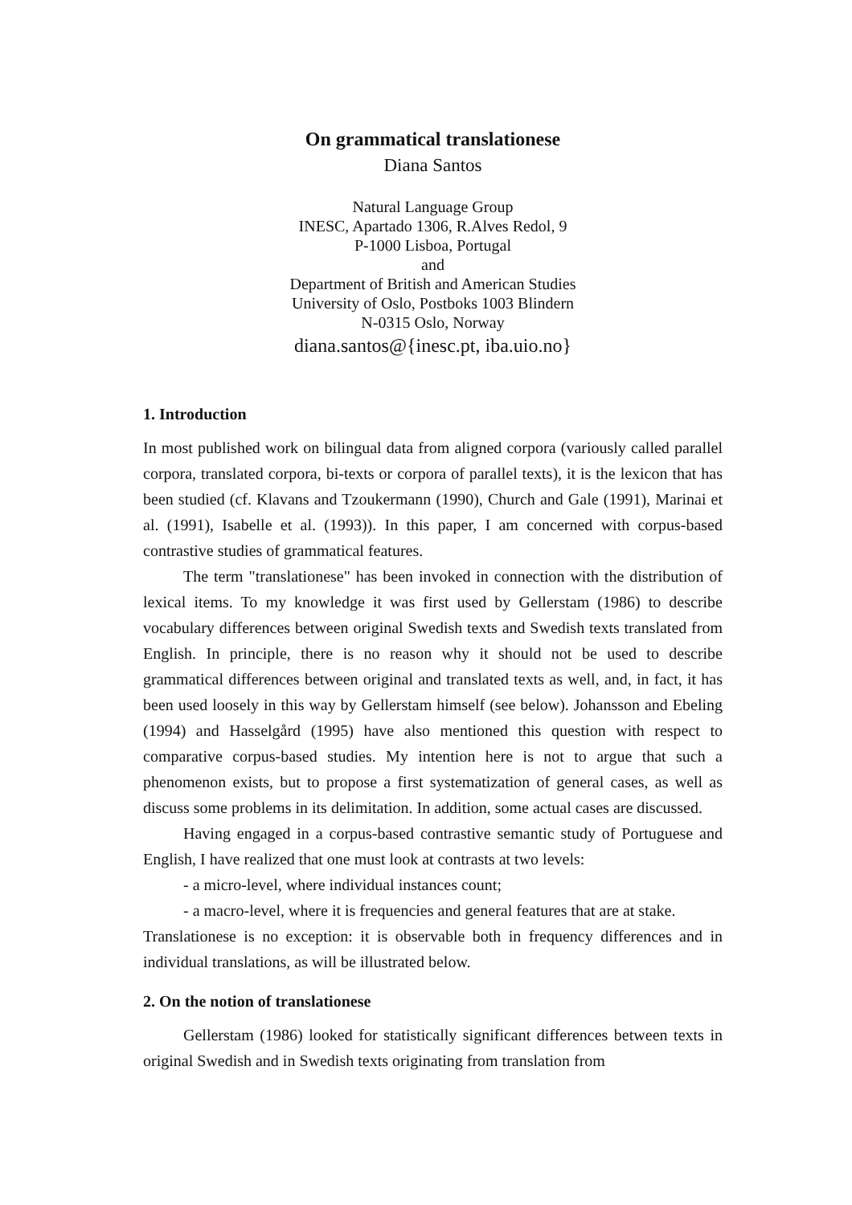On grammatical translationese
Diana Santos
Natural Language Group
INESC, Apartado 1306, R.Alves Redol, 9
P-1000 Lisboa, Portugal
and
Department of British and American Studies
University of Oslo, Postboks 1003 Blindern
N-0315 Oslo, Norway
diana.santos@{inesc.pt, iba.uio.no}
1. Introduction
In most published work on bilingual data from aligned corpora (variously called parallel corpora, translated corpora, bi-texts or corpora of parallel texts), it is the lexicon that has been studied (cf. Klavans and Tzoukermann (1990), Church and Gale (1991), Marinai et al. (1991), Isabelle et al. (1993)). In this paper, I am concerned with corpus-based contrastive studies of grammatical features.
The term "translationese" has been invoked in connection with the distribution of lexical items. To my knowledge it was first used by Gellerstam (1986) to describe vocabulary differences between original Swedish texts and Swedish texts translated from English. In principle, there is no reason why it should not be used to describe grammatical differences between original and translated texts as well, and, in fact, it has been used loosely in this way by Gellerstam himself (see below). Johansson and Ebeling (1994) and Hasselgård (1995) have also mentioned this question with respect to comparative corpus-based studies. My intention here is not to argue that such a phenomenon exists, but to propose a first systematization of general cases, as well as discuss some problems in its delimitation. In addition, some actual cases are discussed.
Having engaged in a corpus-based contrastive semantic study of Portuguese and English, I have realized that one must look at contrasts at two levels:
- a micro-level, where individual instances count;
- a macro-level, where it is frequencies and general features that are at stake.
Translationese is no exception: it is observable both in frequency differences and in individual translations, as will be illustrated below.
2. On the notion of translationese
Gellerstam (1986) looked for statistically significant differences between texts in original Swedish and in Swedish texts originating from translation from